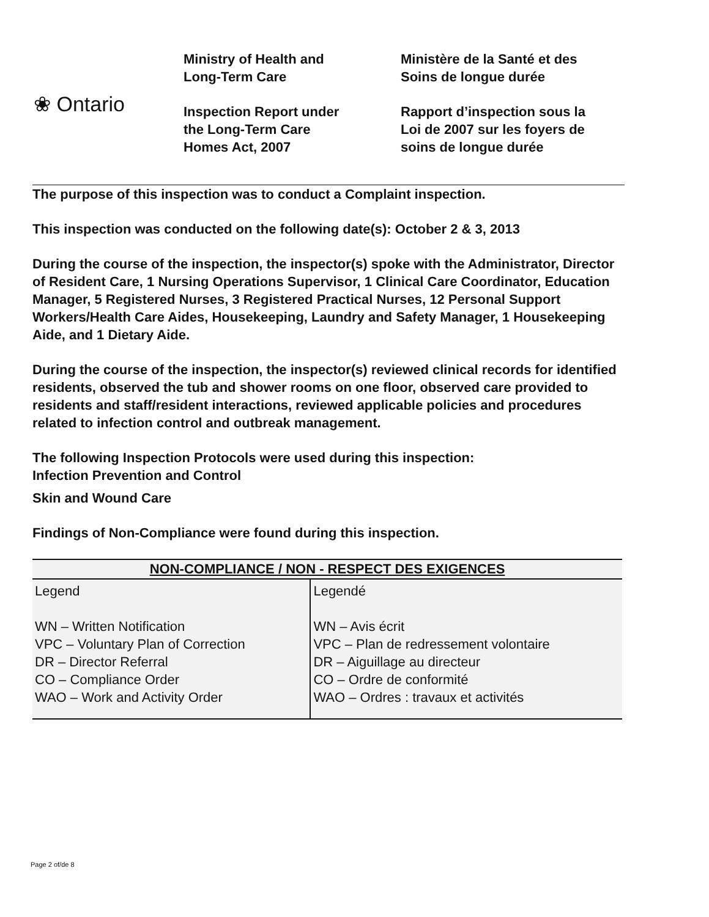❀ Ontario
Ministry of Health and
Long-Term Care
Inspection Report under
the Long-Term Care
Homes Act, 2007
Ministère de la Santé et des
Soins de longue durée
Rapport d’inspection sous la
Loi de 2007 sur les foyers de
soins de longue durée
The purpose of this inspection was to conduct a Complaint inspection.
This inspection was conducted on the following date(s): October 2 & 3, 2013
During the course of the inspection, the inspector(s) spoke with the Administrator, Director of Resident Care, 1 Nursing Operations Supervisor, 1 Clinical Care Coordinator, Education Manager, 5 Registered Nurses, 3 Registered Practical Nurses, 12 Personal Support Workers/Health Care Aides, Housekeeping, Laundry and Safety Manager, 1 Housekeeping Aide, and 1 Dietary Aide.
During the course of the inspection, the inspector(s) reviewed clinical records for identified residents, observed the tub and shower rooms on one floor, observed care provided to residents and staff/resident interactions, reviewed applicable policies and procedures related to infection control and outbreak management.
The following Inspection Protocols were used during this inspection:
Infection Prevention and Control
Skin and Wound Care
Findings of Non-Compliance were found during this inspection.
| NON-COMPLIANCE / NON - RESPECT DES EXIGENCES | |
| --- | --- |
| Legend WN – Written Notification VPC – Voluntary Plan of Correction DR – Director Referral CO – Compliance Order WAO – Work and Activity Order | Legendé WN – Avis écrit VPC – Plan de redressement volontaire DR – Aiguillage au directeur CO – Ordre de conformité WAO – Ordres : travaux et activités |
Page 2 of/de 8